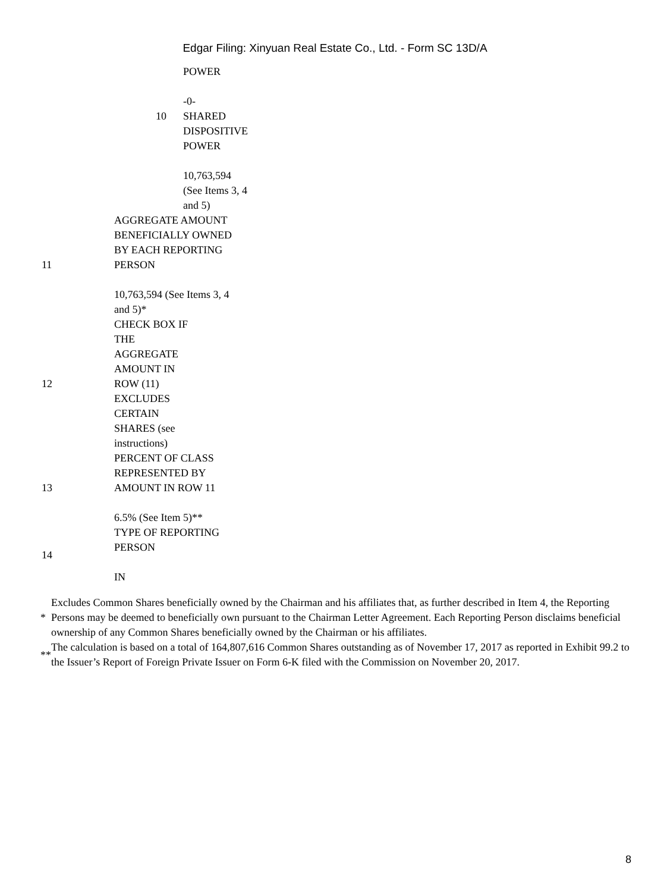Edgar Filing: Xinyuan Real Estate Co., Ltd. - Form SC 13D/A
| | POWER -0- |
| 10 | SHARED DISPOSITIVE POWER 10,763,594 (See Items 3, 4 and 5) |
| 11 | AGGREGATE AMOUNT BENEFICIALLY OWNED BY EACH REPORTING PERSON 10,763,594 (See Items 3, 4 and 5)* |
| 12 | CHECK BOX IF THE AGGREGATE AMOUNT IN ROW (11) EXCLUDES CERTAIN SHARES (see instructions) |
| 13 | PERCENT OF CLASS REPRESENTED BY AMOUNT IN ROW 11 6.5% (See Item 5)** |
| 14 | TYPE OF REPORTING PERSON IN |
| * | Excludes Common Shares beneficially owned by the Chairman and his affiliates that, as further described in Item 4, the Reporting Persons may be deemed to beneficially own pursuant to the Chairman Letter Agreement. Each Reporting Person disclaims beneficial ownership of any Common Shares beneficially owned by the Chairman or his affiliates. |
| ** | The calculation is based on a total of 164,807,616 Common Shares outstanding as of November 17, 2017 as reported in Exhibit 99.2 to the Issuer’s Report of Foreign Private Issuer on Form 6-K filed with the Commission on November 20, 2017. |
8